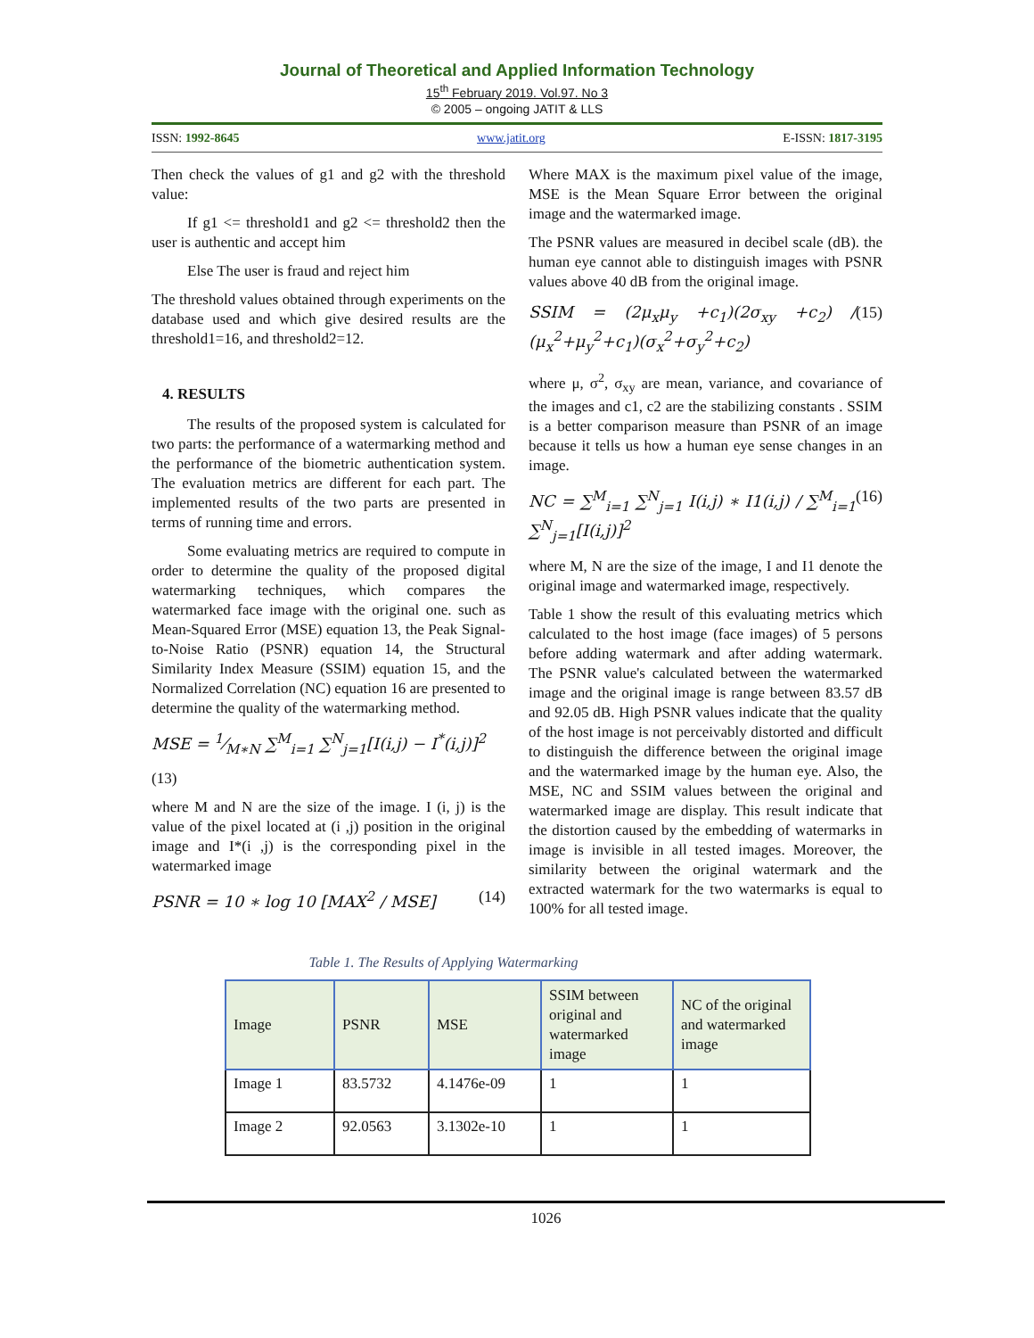Journal of Theoretical and Applied Information Technology
15<sup>th</sup> February 2019. Vol.97. No 3
© 2005 – ongoing JATIT & LLS
ISSN: 1992-8645 www.jatit.org E-ISSN: 1817-3195
Then check the values of g1 and g2 with the threshold value:
If g1 <= threshold1 and g2 <= threshold2 then the user is authentic and accept him
Else The user is fraud and reject him
The threshold values obtained through experiments on the database used and which give desired results are the threshold1=16, and threshold2=12.
4. RESULTS
The results of the proposed system is calculated for two parts: the performance of a watermarking method and the performance of the biometric authentication system. The evaluation metrics are different for each part. The implemented results of the two parts are presented in terms of running time and errors.
Some evaluating metrics are required to compute in order to determine the quality of the proposed digital watermarking techniques, which compares the watermarked face image with the original one. such as Mean-Squared Error (MSE) equation 13, the Peak Signal-to-Noise Ratio (PSNR) equation 14, the Structural Similarity Index Measure (SSIM) equation 15, and the Normalized Correlation (NC) equation 16 are presented to determine the quality of the watermarking method.
MSE = 1⁄M∗N ∑<sup>M</sup><sub>i=1</sub> ∑<sup>N</sup><sub>j=1</sub>[I(i,j) − I<sup>*</sup>(i,j)]<sup>2</sup>
(13)
where M and N are the size of the image. I (i, j) is the value of the pixel located at (i ,j) position in the original image and I*(i ,j) is the corresponding pixel in the watermarked image
PSNR = 10 ∗ log 10 [MAX<sup>2</sup> / MSE] (14)
Where MAX is the maximum pixel value of the image, MSE is the Mean Square Error between the original image and the watermarked image.
The PSNR values are measured in decibel scale (dB). the human eye cannot able to distinguish images with PSNR values above 40 dB from the original image.
SSIM = (2μ<sub>x</sub>μ<sub>y</sub> +c<sub>1</sub>)(2σ<sub>xy</sub> +c<sub>2</sub>) / (μ<sub>x</sub><sup>2</sup>+μ<sub>y</sub><sup>2</sup>+c<sub>1</sub>)(σ<sub>x</sub><sup>2</sup>+σ<sub>y</sub><sup>2</sup>+c<sub>2</sub>) (15)
where μ, σ<sup>2</sup>, σ<sub>xy</sub> are mean, variance, and covariance of the images and c1, c2 are the stabilizing constants . SSIM is a better comparison measure than PSNR of an image because it tells us how a human eye sense changes in an image.
NC = ∑<sup>M</sup><sub>i=1</sub> ∑<sup>N</sup><sub>j=1</sub> I(i,j) ∗ I1(i,j) / ∑<sup>M</sup><sub>i=1</sub> ∑<sup>N</sup><sub>j=1</sub>[I(i,j)]<sup>2</sup> (16)
where M, N are the size of the image, I and I1 denote the original image and watermarked image, respectively.
Table 1 show the result of this evaluating metrics which calculated to the host image (face images) of 5 persons before adding watermark and after adding watermark. The PSNR value's calculated between the watermarked image and the original image is range between 83.57 dB and 92.05 dB. High PSNR values indicate that the quality of the host image is not perceivably distorted and difficult to distinguish the difference between the original image and the watermarked image by the human eye. Also, the MSE, NC and SSIM values between the original and watermarked image are display. This result indicate that the distortion caused by the embedding of watermarks in image is invisible in all tested images. Moreover, the similarity between the original watermark and the extracted watermark for the two watermarks is equal to 100% for all tested image.
Table 1. The Results of Applying Watermarking
| Image | PSNR | MSE | SSIM between original and watermarked image | NC of the original and watermarked image |
| --- | --- | --- | --- | --- |
| Image 1 | 83.5732 | 4.1476e-09 | 1 | 1 |
| Image 2 | 92.0563 | 3.1302e-10 | 1 | 1 |
1026